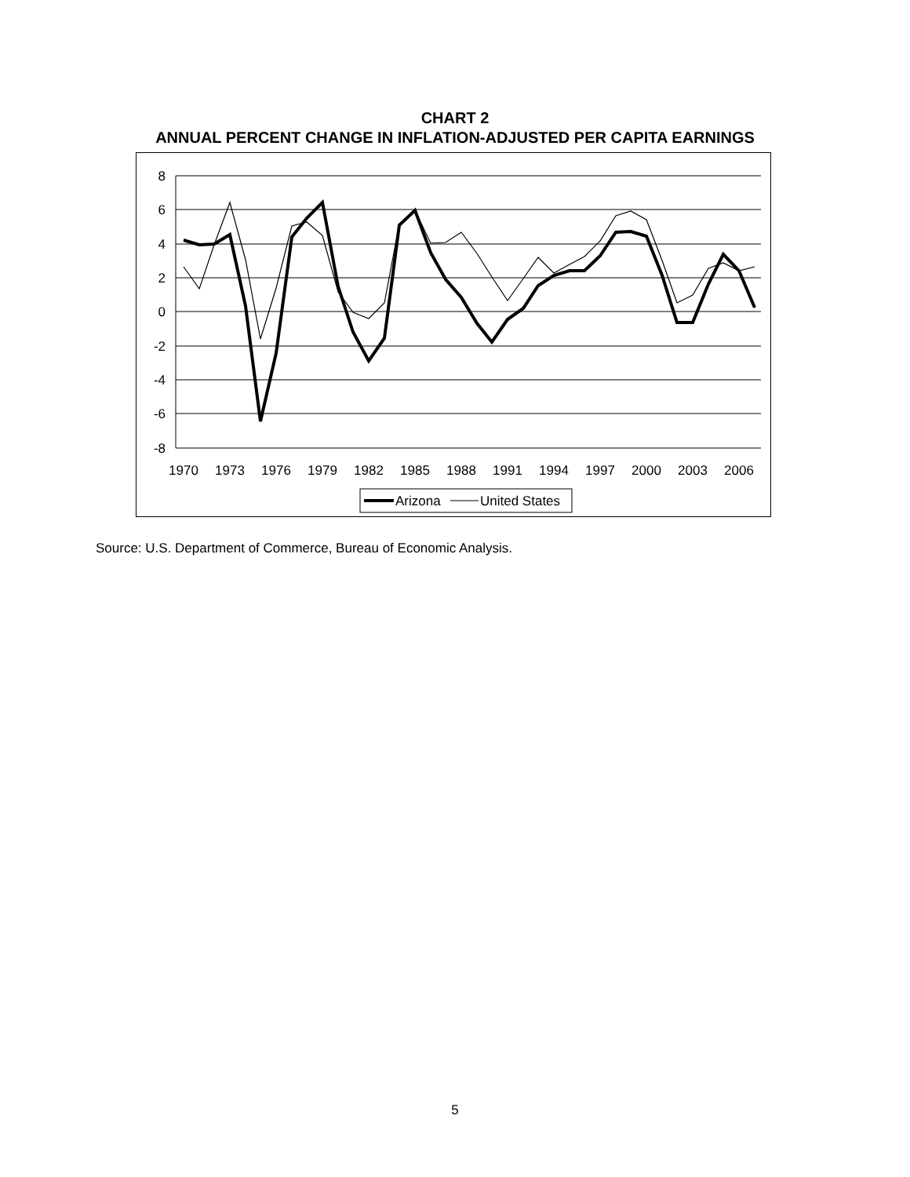CHART 2
ANNUAL PERCENT CHANGE IN INFLATION-ADJUSTED PER CAPITA EARNINGS
8
6
4
2
0
-2
-4
-6
-8
1970
1973
1976
1979
1982
1985
1988
1991
1994
1997
2000
2003
2006
Arizona
United States
Source: U.S. Department of Commerce, Bureau of Economic Analysis.
5